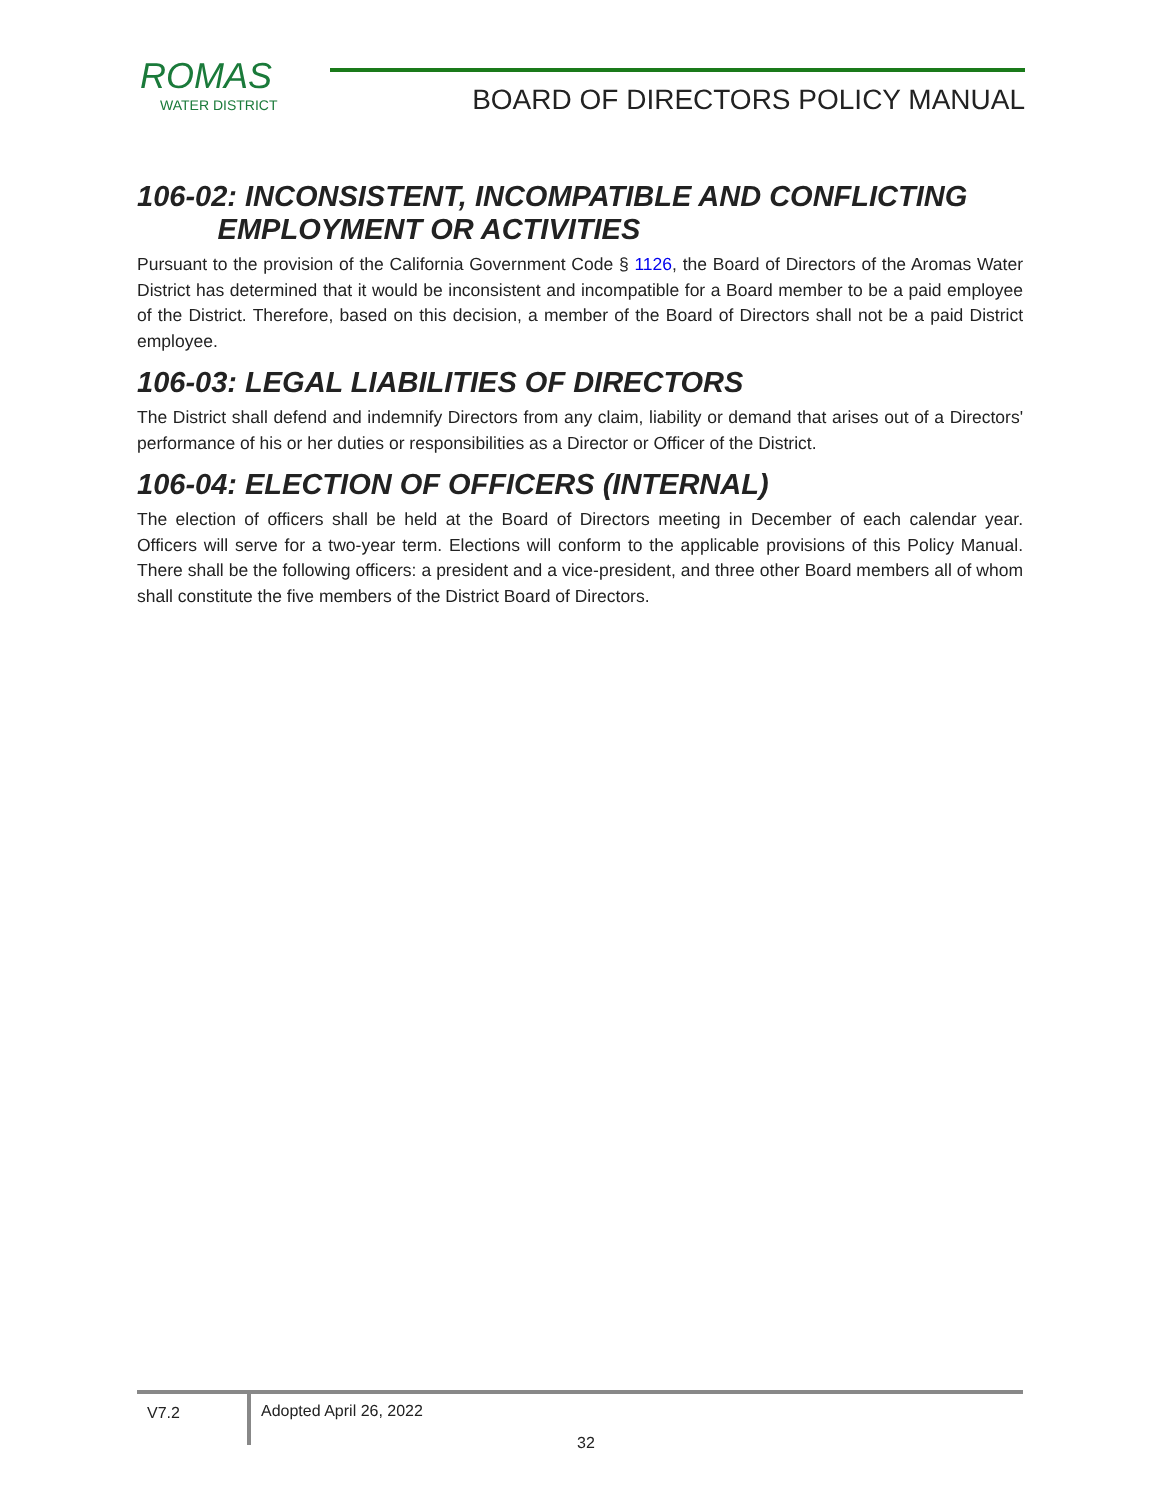ROMAS
WATER DISTRICT
BOARD OF DIRECTORS POLICY MANUAL
106-02: INCONSISTENT, INCOMPATIBLE AND CONFLICTING
EMPLOYMENT OR ACTIVITIES
Pursuant to the provision of the California Government Code § 1126, the Board of Directors of the Aromas Water District has determined that it would be inconsistent and incompatible for a Board member to be a paid employee of the District. Therefore, based on this decision, a member of the Board of Directors shall not be a paid District employee.
106-03: LEGAL LIABILITIES OF DIRECTORS
The District shall defend and indemnify Directors from any claim, liability or demand that arises out of a Directors' performance of his or her duties or responsibilities as a Director or Officer of the District.
106-04: ELECTION OF OFFICERS (INTERNAL)
The election of officers shall be held at the Board of Directors meeting in December of each calendar year. Officers will serve for a two-year term. Elections will conform to the applicable provisions of this Policy Manual. There shall be the following officers: a president and a vice-president, and three other Board members all of whom shall constitute the five members of the District Board of Directors.
V7.2
Adopted April 26, 2022
32